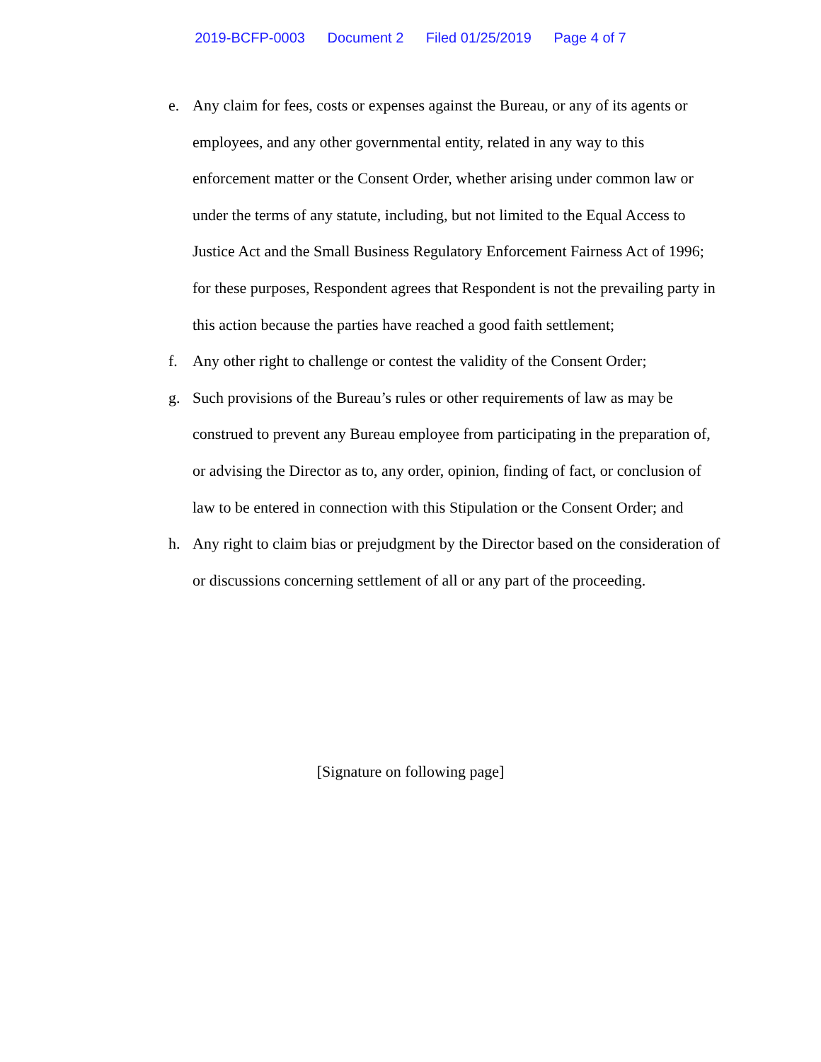2019-BCFP-0003 Document 2 Filed 01/25/2019 Page 4 of 7
e. Any claim for fees, costs or expenses against the Bureau, or any of its agents or employees, and any other governmental entity, related in any way to this enforcement matter or the Consent Order, whether arising under common law or under the terms of any statute, including, but not limited to the Equal Access to Justice Act and the Small Business Regulatory Enforcement Fairness Act of 1996; for these purposes, Respondent agrees that Respondent is not the prevailing party in this action because the parties have reached a good faith settlement;
f. Any other right to challenge or contest the validity of the Consent Order;
g. Such provisions of the Bureau’s rules or other requirements of law as may be construed to prevent any Bureau employee from participating in the preparation of, or advising the Director as to, any order, opinion, finding of fact, or conclusion of law to be entered in connection with this Stipulation or the Consent Order; and
h. Any right to claim bias or prejudgment by the Director based on the consideration of or discussions concerning settlement of all or any part of the proceeding.
[Signature on following page]